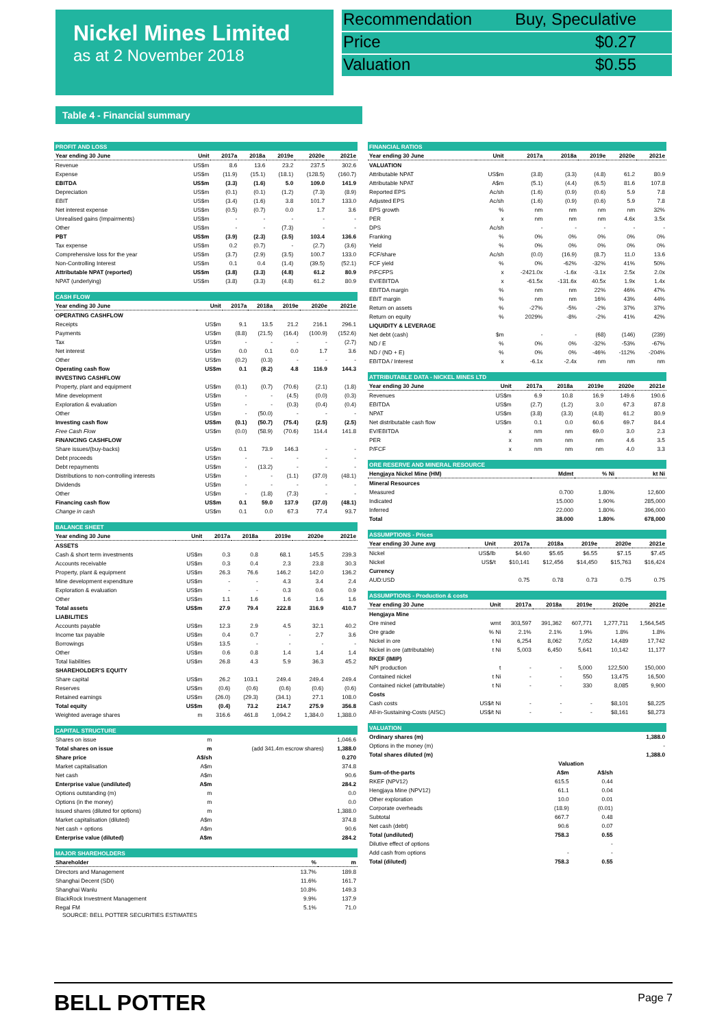Nickel Mines Limited
as at 2 November 2018
Recommendation Buy, Speculative
Price $0.27
Valuation $0.55
Table 4 - Financial summary
| PROFIT AND LOSS | | | | | | |
| Year ending 30 June | Unit | 2017a | 2018a | 2019e | 2020e | 2021e |
| Revenue | US$m | 8.6 | 13.6 | 23.2 | 237.5 | 302.6 |
| Expense | US$m | (11.9) | (15.1) | (18.1) | (128.5) | (160.7) |
| EBITDA | US$m | (3.3) | (1.6) | 5.0 | 109.0 | 141.9 |
| Depreciation | US$m | (0.1) | (0.1) | (1.2) | (7.3) | (8.9) |
| EBIT | US$m | (3.4) | (1.6) | 3.8 | 101.7 | 133.0 |
| Net interest expense | US$m | (0.5) | (0.7) | 0.0 | 1.7 | 3.6 |
| Unrealised gains (Impairments) | US$m | - | - | - | - | - |
| Other | US$m | - | - | (7.3) | - | - |
| PBT | US$m | (3.9) | (2.3) | (3.5) | 103.4 | 136.6 |
| Tax expense | US$m | 0.2 | (0.7) | - | (2.7) | (3.6) |
| Comprehensive loss for the year | US$m | (3.7) | (2.9) | (3.5) | 100.7 | 133.0 |
| Non-Controlling Interest | US$m | 0.1 | 0.4 | (1.4) | (39.5) | (52.1) |
| Attributable NPAT (reported) | US$m | (3.8) | (3.3) | (4.8) | 61.2 | 80.9 |
| NPAT (underlying) | US$m | (3.8) | (3.3) | (4.8) | 61.2 | 80.9 |
| CASH FLOW | | | | | | |
| Year ending 30 June | Unit | 2017a | 2018a | 2019e | 2020e | 2021e |
| OPERATING CASHFLOW | | | | | | |
| Receipts | US$m | 9.1 | 13.5 | 21.2 | 216.1 | 296.1 |
| Payments | US$m | (8.8) | (21.5) | (16.4) | (100.9) | (152.6) |
| Tax | US$m | - | - | - | - | (2.7) |
| Net interest | US$m | 0.0 | 0.1 | 0.0 | 1.7 | 3.6 |
| Other | US$m | (0.2) | (0.3) | - | - | - |
| Operating cash flow | US$m | 0.1 | (8.2) | 4.8 | 116.9 | 144.3 |
| INVESTING CASHFLOW | | | | | | |
| Property, plant and equipment | US$m | (0.1) | (0.7) | (70.6) | (2.1) | (1.8) |
| Mine development | US$m | - | - | (4.5) | (0.0) | (0.3) |
| Exploration & evaluation | US$m | - | - | (0.3) | (0.4) | (0.4) |
| Other | US$m | - | (50.0) | - | - | - |
| Investing cash flow | US$m | (0.1) | (50.7) | (75.4) | (2.5) | (2.5) |
| Free Cash Flow | US$m | (0.0) | (58.9) | (70.6) | 114.4 | 141.8 |
| FINANCING CASHFLOW | | | | | | |
| Share issues/(buy-backs) | US$m | 0.1 | 73.9 | 146.3 | - | - |
| Debt proceeds | US$m | - | - | - | - | - |
| Debt repayments | US$m | - | (13.2) | - | - | - |
| Distributions to non-controlling interests | US$m | - | - | (1.1) | (37.0) | (48.1) |
| Dividends | US$m | - | - | - | - | - |
| Other | US$m | - | (1.8) | (7.3) | - | - |
| Financing cash flow | US$m | 0.1 | 59.0 | 137.9 | (37.0) | (48.1) |
| Change in cash | US$m | 0.1 | 0.0 | 67.3 | 77.4 | 93.7 |
| BALANCE SHEET | | | | | | |
| Year ending 30 June | Unit | 2017a | 2018a | 2019e | 2020e | 2021e |
| ASSETS | | | | | | |
| Cash & short term investments | US$m | 0.3 | 0.8 | 68.1 | 145.5 | 239.3 |
| Accounts receivable | US$m | 0.3 | 0.4 | 2.3 | 23.8 | 30.3 |
| Property, plant & equipment | US$m | 26.3 | 76.6 | 146.2 | 142.0 | 136.2 |
| Mine development expenditure | US$m | - | - | 4.3 | 3.4 | 2.4 |
| Exploration & evaluation | US$m | - | - | 0.3 | 0.6 | 0.9 |
| Other | US$m | 1.1 | 1.6 | 1.6 | 1.6 | 1.6 |
| Total assets | US$m | 27.9 | 79.4 | 222.8 | 316.9 | 410.7 |
| LIABILITIES | | | | | | |
| Accounts payable | US$m | 12.3 | 2.9 | 4.5 | 32.1 | 40.2 |
| Income tax payable | US$m | 0.4 | 0.7 | - | 2.7 | 3.6 |
| Borrowings | US$m | 13.5 | - | - | - | - |
| Other | US$m | 0.6 | 0.8 | 1.4 | 1.4 | 1.4 |
| Total liabilities | US$m | 26.8 | 4.3 | 5.9 | 36.3 | 45.2 |
| SHAREHOLDER'S EQUITY | | | | | | |
| Share capital | US$m | 26.2 | 103.1 | 249.4 | 249.4 | 249.4 |
| Reserves | US$m | (0.6) | (0.6) | (0.6) | (0.6) | (0.6) |
| Retained earnings | US$m | (26.0) | (29.3) | (34.1) | 27.1 | 108.0 |
| Total equity | US$m | (0.4) | 73.2 | 214.7 | 275.9 | 356.8 |
| Weighted average shares | m | 316.6 | 461.8 | 1,094.2 | 1,384.0 | 1,388.0 |
| CAPITAL STRUCTURE | | | |
| Shares on issue | m | | 1,046.6 |
| Total shares on issue | m | (add 341.4m escrow shares) | 1,388.0 |
| Share price | A$/sh | | 0.270 |
| Market capitalisation | A$m | | 374.8 |
| Net cash | A$m | | 90.6 |
| Enterprise value (undiluted) | A$m | | 284.2 |
| Options outstanding (m) | m | | 0.0 |
| Options (in the money) | m | | 0.0 |
| Issued shares (diluted for options) | m | | 1,388.0 |
| Market capitalisation (diluted) | A$m | | 374.8 |
| Net cash + options | A$m | | 90.6 |
| Enterprise value (diluted) | A$m | | 284.2 |
| MAJOR SHAREHOLDERS | | |
| Shareholder | % | m |
| Directors and Management | 13.7% | 189.8 |
| Shanghai Decent (SDI) | 11.6% | 161.7 |
| Shanghai Wanlu | 10.8% | 149.3 |
| BlackRock Investment Management | 9.9% | 137.9 |
| Regal FM | 5.1% | 71.0 |
SOURCE: BELL POTTER SECURITIES ESTIMATES
| FINANCIAL RATIOS | | | | | | |
| Year ending 30 June | Unit | 2017a | 2018a | 2019e | 2020e | 2021e |
| VALUATION | | | | | | |
| Attributable NPAT | US$m | (3.8) | (3.3) | (4.8) | 61.2 | 80.9 |
| Attributable NPAT | A$m | (5.1) | (4.4) | (6.5) | 81.6 | 107.8 |
| Reported EPS | Ac/sh | (1.6) | (0.9) | (0.6) | 5.9 | 7.8 |
| Adjusted EPS | Ac/sh | (1.6) | (0.9) | (0.6) | 5.9 | 7.8 |
| EPS growth | % | nm | nm | nm | nm | 32% |
| PER | x | nm | nm | nm | 4.6x | 3.5x |
| DPS | Ac/sh | - | - | - | - | - |
| Franking | % | 0% | 0% | 0% | 0% | 0% |
| Yield | % | 0% | 0% | 0% | 0% | 0% |
| FCF/share | Ac/sh | (0.0) | (16.9) | (8.7) | 11.0 | 13.6 |
| FCF yield | % | 0% | -62% | -32% | 41% | 50% |
| P/FCFPS | x | -2421.0x | -1.6x | -3.1x | 2.5x | 2.0x |
| EV/EBITDA | x | -61.5x | -131.6x | 40.5x | 1.9x | 1.4x |
| EBITDA margin | % | nm | nm | 22% | 46% | 47% |
| EBIT margin | % | nm | nm | 16% | 43% | 44% |
| Return on assets | % | -27% | -5% | -2% | 37% | 37% |
| Return on equity | % | 2029% | -8% | -2% | 41% | 42% |
| LIQUIDITY & LEVERAGE | | | | | | |
| Net debt (cash) | $m | - | - | (68) | (146) | (239) |
| ND / E | % | 0% | 0% | -32% | -53% | -67% |
| ND / (ND + E) | % | 0% | 0% | -46% | -112% | -204% |
| EBITDA / Interest | x | -6.1x | -2.4x | nm | nm | nm |
| ATTRIBUTABLE DATA - NICKEL MINES LTD | | | | | | |
| Year ending 30 June | Unit | 2017a | 2018a | 2019e | 2020e | 2021e |
| Revenues | US$m | 6.9 | 10.8 | 16.9 | 149.6 | 190.6 |
| EBITDA | US$m | (2.7) | (1.2) | 3.0 | 67.3 | 87.8 |
| NPAT | US$m | (3.8) | (3.3) | (4.8) | 61.2 | 80.9 |
| Net distributable cash flow | US$m | 0.1 | 0.0 | 60.6 | 69.7 | 84.4 |
| EV/EBITDA | x | nm | nm | 69.0 | 3.0 | 2.3 |
| PER | x | nm | nm | nm | 4.6 | 3.5 |
| P/FCF | x | nm | nm | nm | 4.0 | 3.3 |
| ORE RESERVE AND MINERAL RESOURCE | | | |
| Hengjaya Nickel Mine (HM) | Mdmt | % Ni | kt Ni |
| Mineral Resources | | | |
| Measured | 0.700 | 1.80% | 12,600 |
| Indicated | 15.000 | 1.90% | 285,000 |
| Inferred | 22.000 | 1.80% | 396,000 |
| Total | 38.000 | 1.80% | 678,000 |
| ASSUMPTIONS - Prices | | | | | | |
| Year ending 30 June avg | Unit | 2017a | 2018a | 2019e | 2020e | 2021e |
| Nickel | US$/lb | $4.60 | $5.65 | $6.55 | $7.15 | $7.45 |
| Nickel | US$/t | $10,141 | $12,456 | $14,450 | $15,763 | $16,424 |
| Currency | | | | | | |
| AUD:USD | | 0.75 | 0.78 | 0.73 | 0.75 | 0.75 |
| ASSUMPTIONS - Production & costs | | | | | | |
| Year ending 30 June | Unit | 2017a | 2018a | 2019e | 2020e | 2021e |
| Hengjaya Mine | | | | | | |
| Ore mined | wmt | 303,597 | 391,362 | 607,771 | 1,277,711 | 1,564,545 |
| Ore grade | % Ni | 2.1% | 2.1% | 1.9% | 1.8% | 1.8% |
| Nickel in ore | t Ni | 6,254 | 8,062 | 7,052 | 14,489 | 17,742 |
| Nickel in ore (attributable) | t Ni | 5,003 | 6,450 | 5,641 | 10,142 | 11,177 |
| RKEF (IMIP) | | | | | | |
| NPI production | t | - | - | 5,000 | 122,500 | 150,000 |
| Contained nickel | t Ni | - | - | 550 | 13,475 | 16,500 |
| Contained nickel (attributable) | t Ni | - | - | 330 | 8,085 | 9,900 |
| Costs | | | | | | |
| Cash costs | US$/t Ni | - | - | - | $8,101 | $8,225 |
| All-in-Sustaining-Costs (AISC) | US$/t Ni | - | - | - | $8,161 | $8,273 |
| VALUATION | | | |
| Ordinary shares (m) | | | 1,388.0 |
| Options in the money (m) | | | - |
| Total shares diluted (m) | | | 1,388.0 |
| | Valuation | | |
| Sum-of-the-parts | A$m | A$/sh | |
| RKEF (NPV12) | 615.5 | 0.44 | |
| Hengjaya Mine (NPV12) | 61.1 | 0.04 | |
| Other exploration | 10.0 | 0.01 | |
| Corporate overheads | (18.9) | (0.01) | |
| Subtotal | 667.7 | 0.48 | |
| Net cash (debt) | 90.6 | 0.07 | |
| Total (undiluted) | 758.3 | 0.55 | |
| Dilutive effect of options | | - | |
| Add cash from options | - | - | |
| Total (diluted) | 758.3 | 0.55 | |
BELL POTTER Page 7